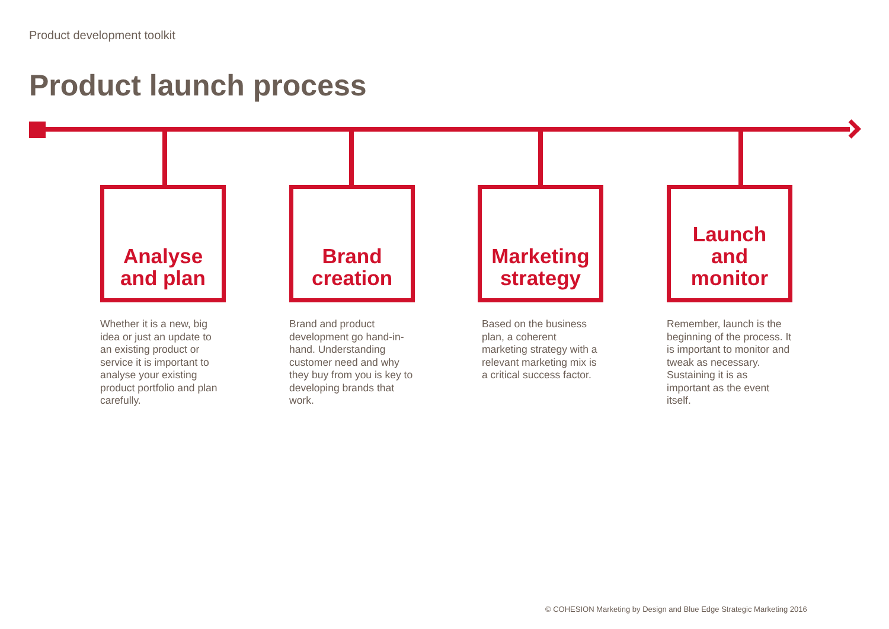Product development toolkit
Product launch process
Analyse
and plan
Whether it is a new, big idea or just an update to an existing product or service it is important to analyse your existing product portfolio and plan carefully.
Brand
creation
Brand and product development go hand-in-hand. Understanding customer need and why they buy from you is key to developing brands that work.
Marketing
strategy
Based on the business plan, a coherent marketing strategy with a relevant marketing mix is a critical success factor.
Launch
and
monitor
Remember, launch is the beginning of the process. It is important to monitor and tweak as necessary. Sustaining it is as important as the event itself.
© COHESION Marketing by Design and Blue Edge Strategic Marketing 2016